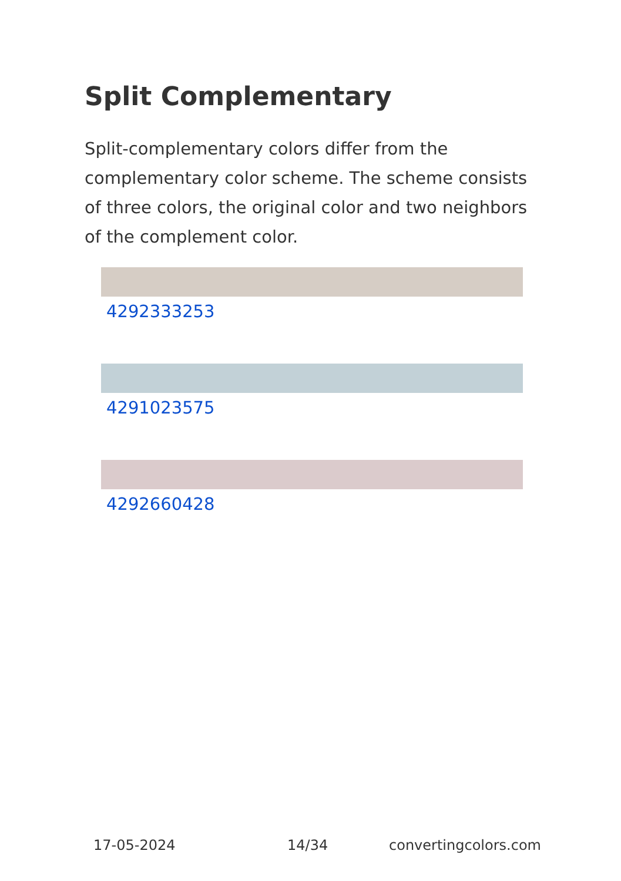Split Complementary
Split-complementary colors differ from the complementary color scheme. The scheme consists of three colors, the original color and two neighbors of the complement color.
4292333253
4291023575
4292660428
17-05-2024 14/34 convertingcolors.com